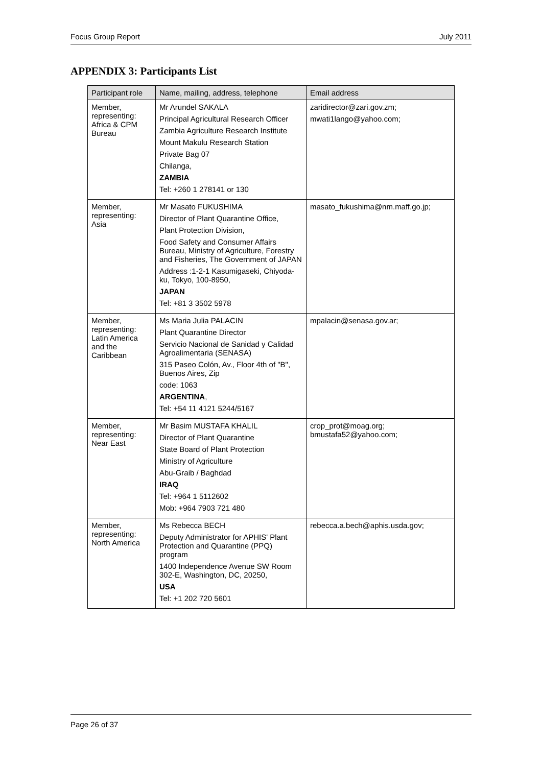Focus Group Report July 2011
APPENDIX 3: Participants List
| Participant role | Name, mailing, address, telephone | Email address |
| --- | --- | --- |
| Member, representing: Africa & CPM Bureau | Mr Arundel SAKALA Principal Agricultural Research Officer Zambia Agriculture Research Institute Mount Makulu Research Station Private Bag 07 Chilanga, ZAMBIA Tel: +260 1 278141 or 130 | zaridirector@zari.gov.zm; mwati1lango@yahoo.com; |
| Member, representing: Asia | Mr Masato FUKUSHIMA Director of Plant Quarantine Office, Plant Protection Division, Food Safety and Consumer Affairs Bureau, Ministry of Agriculture, Forestry and Fisheries, The Government of JAPAN Address :1-2-1 Kasumigaseki, Chiyoda-ku, Tokyo, 100-8950, JAPAN Tel: +81 3 3502 5978 | masato_fukushima@nm.maff.go.jp; |
| Member, representing: Latin America and the Caribbean | Ms Maria Julia PALACIN Plant Quarantine Director Servicio Nacional de Sanidad y Calidad Agroalimentaria (SENASA) 315 Paseo Colón, Av., Floor 4th of "B", Buenos Aires, Zip code: 1063 ARGENTINA , Tel: +54 11 4121 5244/5167 | mpalacin@senasa.gov.ar; |
| Member, representing: Near East | Mr Basim MUSTAFA KHALIL Director of Plant Quarantine State Board of Plant Protection Ministry of Agriculture Abu-Graib / Baghdad IRAQ Tel: +964 1 5112602 Mob: +964 7903 721 480 | crop_prot@moag.org; bmustafa52@yahoo.com; |
| Member, representing: North America | Ms Rebecca BECH Deputy Administrator for APHIS' Plant Protection and Quarantine (PPQ) program 1400 Independence Avenue SW Room 302-E, Washington, DC, 20250, USA Tel: +1 202 720 5601 | rebecca.a.bech@aphis.usda.gov; |
Page 26 of 37